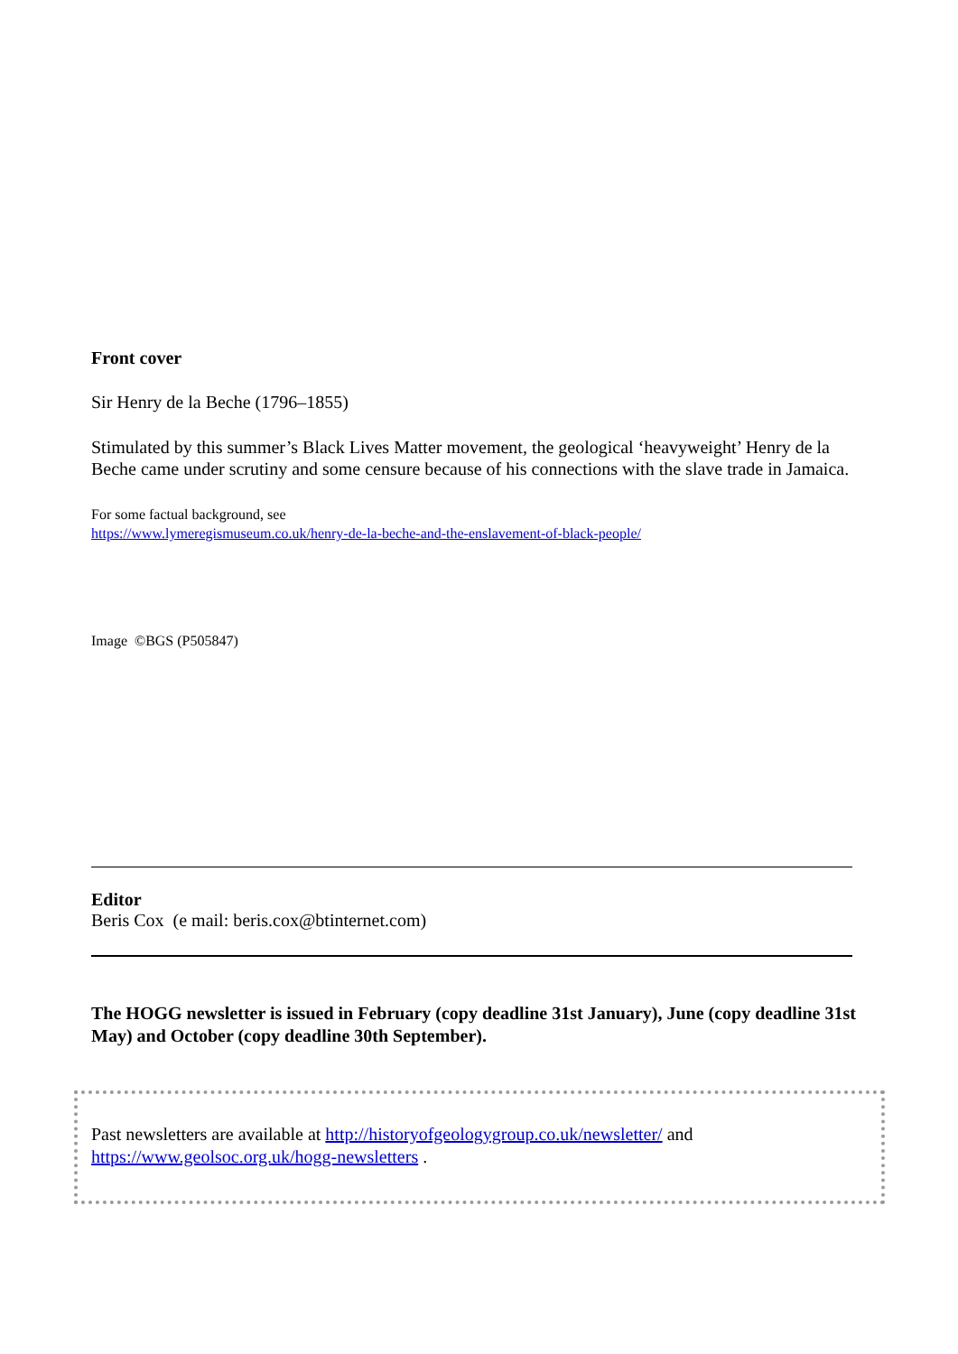Front cover
Sir Henry de la Beche (1796–1855)
Stimulated by this summer’s Black Lives Matter movement, the geological ‘heavyweight’ Henry de la Beche came under scrutiny and some censure because of his connections with the slave trade in Jamaica.
For some factual background, see
https://www.lymeregismuseum.co.uk/henry-de-la-beche-and-the-enslavement-of-black-people/
Image ©BGS (P505847)
Editor
Beris Cox (e mail: beris.cox@btinternet.com)
The HOGG newsletter is issued in February (copy deadline 31st January), June (copy deadline 31st May) and October (copy deadline 30th September).
Past newsletters are available at http://historyofgeologygroup.co.uk/newsletter/ and https://www.geolsoc.org.uk/hogg-newsletters .